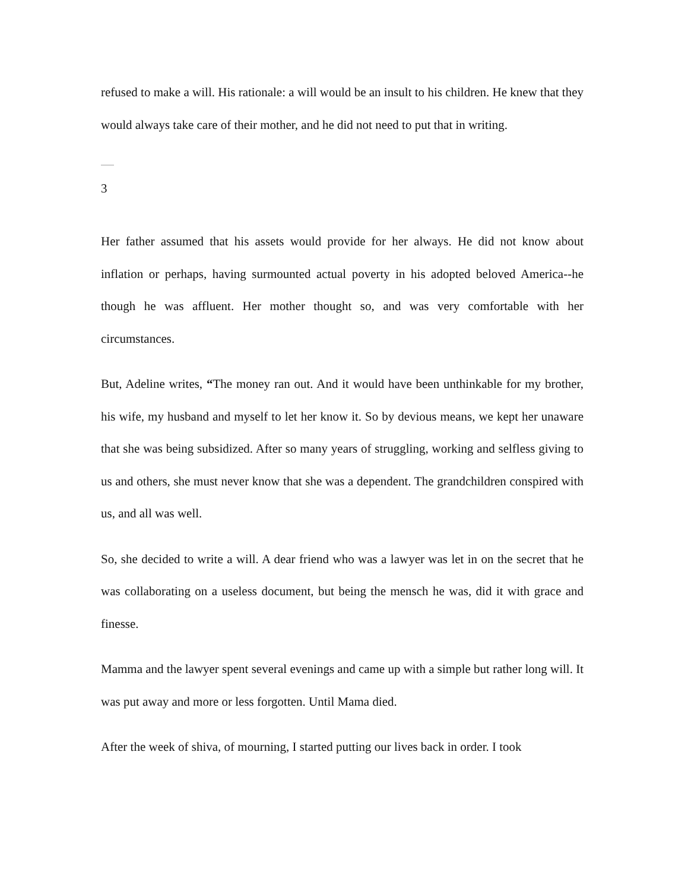refused to make a will. His rationale: a will would be an insult to his children. He knew that they would always take care of their mother, and he did not need to put that in writing.
3
Her father assumed that his assets would provide for her always. He did not know about inflation or perhaps, having surmounted actual poverty in his adopted beloved America--he though he was affluent. Her mother thought so, and was very comfortable with her circumstances.
But, Adeline writes, “The money ran out. And it would have been unthinkable for my brother, his wife, my husband and myself to let her know it. So by devious means, we kept her unaware that she was being subsidized. After so many years of struggling, working and selfless giving to us and others, she must never know that she was a dependent. The grandchildren conspired with us, and all was well.
So, she decided to write a will. A dear friend who was a lawyer was let in on the secret that he was collaborating on a useless document, but being the mensch he was, did it with grace and finesse.
Mamma and the lawyer spent several evenings and came up with a simple but rather long will. It was put away and more or less forgotten. Until Mama died.
After the week of shiva, of mourning, I started putting our lives back in order. I took